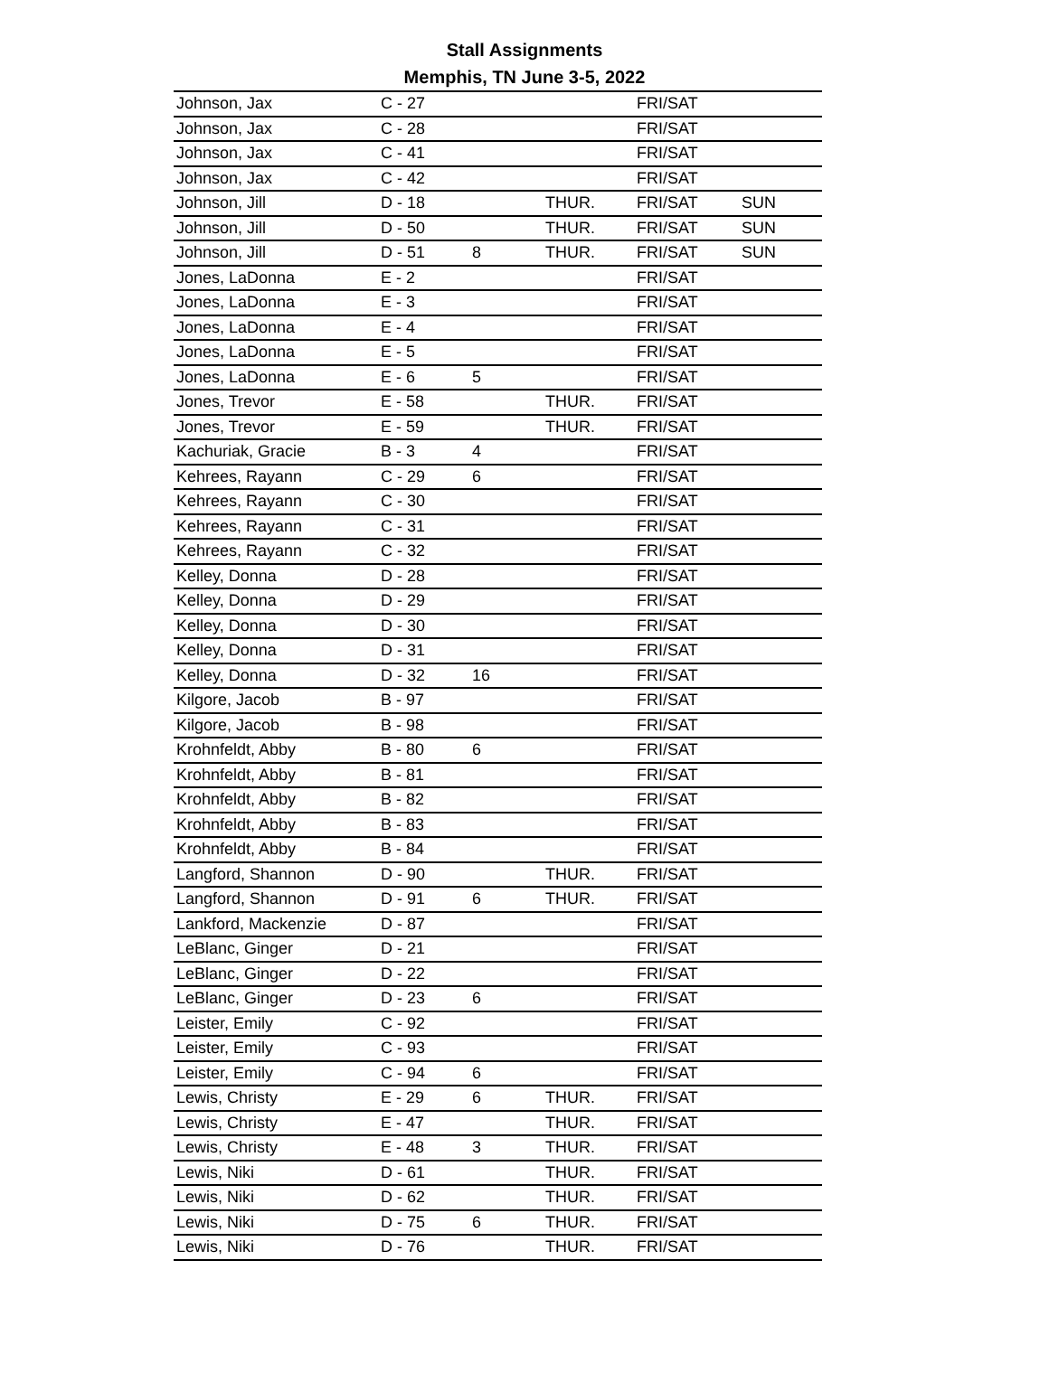Stall Assignments
Memphis, TN June 3-5, 2022
| Johnson, Jax | C - 27 | | | FRI/SAT | |
| Johnson, Jax | C - 28 | | | FRI/SAT | |
| Johnson, Jax | C - 41 | | | FRI/SAT | |
| Johnson, Jax | C - 42 | | | FRI/SAT | |
| Johnson, Jill | D - 18 | | THUR. | FRI/SAT | SUN |
| Johnson, Jill | D - 50 | | THUR. | FRI/SAT | SUN |
| Johnson, Jill | D - 51 | 8 | THUR. | FRI/SAT | SUN |
| Jones, LaDonna | E - 2 | | | FRI/SAT | |
| Jones, LaDonna | E - 3 | | | FRI/SAT | |
| Jones, LaDonna | E - 4 | | | FRI/SAT | |
| Jones, LaDonna | E - 5 | | | FRI/SAT | |
| Jones, LaDonna | E - 6 | 5 | | FRI/SAT | |
| Jones, Trevor | E - 58 | | THUR. | FRI/SAT | |
| Jones, Trevor | E - 59 | | THUR. | FRI/SAT | |
| Kachuriak, Gracie | B - 3 | 4 | | FRI/SAT | |
| Kehrees, Rayann | C - 29 | 6 | | FRI/SAT | |
| Kehrees, Rayann | C - 30 | | | FRI/SAT | |
| Kehrees, Rayann | C - 31 | | | FRI/SAT | |
| Kehrees, Rayann | C - 32 | | | FRI/SAT | |
| Kelley, Donna | D - 28 | | | FRI/SAT | |
| Kelley, Donna | D - 29 | | | FRI/SAT | |
| Kelley, Donna | D - 30 | | | FRI/SAT | |
| Kelley, Donna | D - 31 | | | FRI/SAT | |
| Kelley, Donna | D - 32 | 16 | | FRI/SAT | |
| Kilgore, Jacob | B - 97 | | | FRI/SAT | |
| Kilgore, Jacob | B - 98 | | | FRI/SAT | |
| Krohnfeldt, Abby | B - 80 | 6 | | FRI/SAT | |
| Krohnfeldt, Abby | B - 81 | | | FRI/SAT | |
| Krohnfeldt, Abby | B - 82 | | | FRI/SAT | |
| Krohnfeldt, Abby | B - 83 | | | FRI/SAT | |
| Krohnfeldt, Abby | B - 84 | | | FRI/SAT | |
| Langford, Shannon | D - 90 | | THUR. | FRI/SAT | |
| Langford, Shannon | D - 91 | 6 | THUR. | FRI/SAT | |
| Lankford, Mackenzie | D - 87 | | | FRI/SAT | |
| LeBlanc, Ginger | D - 21 | | | FRI/SAT | |
| LeBlanc, Ginger | D - 22 | | | FRI/SAT | |
| LeBlanc, Ginger | D - 23 | 6 | | FRI/SAT | |
| Leister, Emily | C - 92 | | | FRI/SAT | |
| Leister, Emily | C - 93 | | | FRI/SAT | |
| Leister, Emily | C - 94 | 6 | | FRI/SAT | |
| Lewis, Christy | E - 29 | 6 | THUR. | FRI/SAT | |
| Lewis, Christy | E - 47 | | THUR. | FRI/SAT | |
| Lewis, Christy | E - 48 | 3 | THUR. | FRI/SAT | |
| Lewis, Niki | D - 61 | | THUR. | FRI/SAT | |
| Lewis, Niki | D - 62 | | THUR. | FRI/SAT | |
| Lewis, Niki | D - 75 | 6 | THUR. | FRI/SAT | |
| Lewis, Niki | D - 76 | | THUR. | FRI/SAT | |